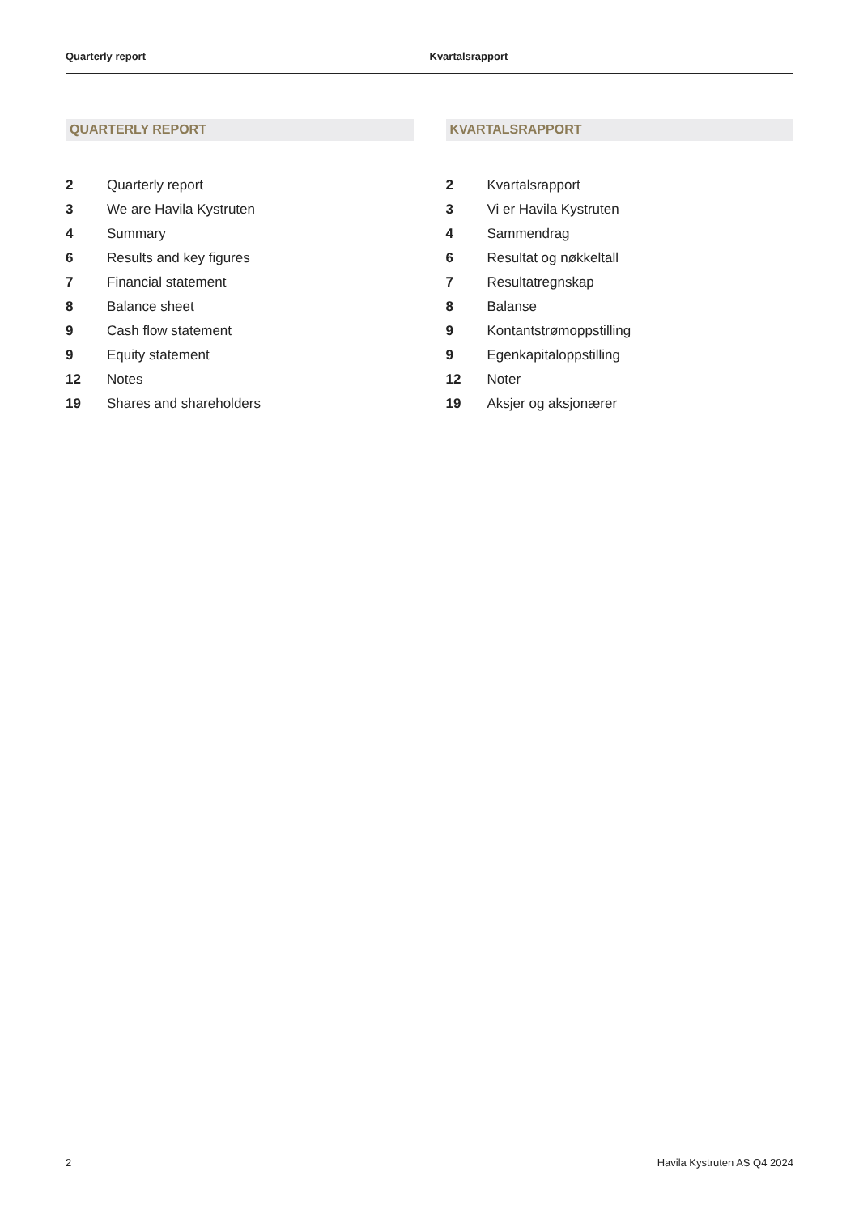Quarterly report Kvartalsrapport
QUARTERLY REPORT
2 Quarterly report
3 We are Havila Kystruten
4 Summary
6 Results and key figures
7 Financial statement
8 Balance sheet
9 Cash flow statement
9 Equity statement
12 Notes
19 Shares and shareholders
KVARTALSRAPPORT
2 Kvartalsrapport
3 Vi er Havila Kystruten
4 Sammendrag
6 Resultat og nøkkeltall
7 Resultatregnskap
8 Balanse
9 Kontantstrømoppstilling
9 Egenkapitaloppstilling
12 Noter
19 Aksjer og aksjonærer
2 Havila Kystruten AS Q4 2024